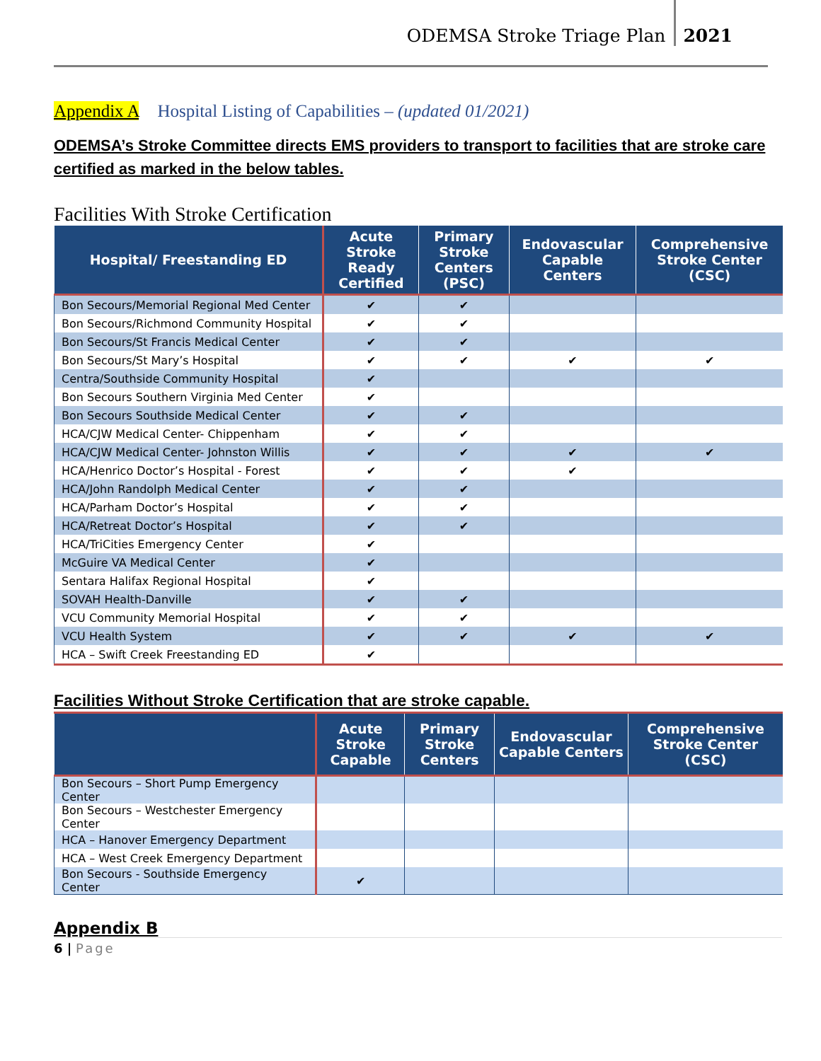ODEMSA Stroke Triage Plan 2021
Appendix A Hospital Listing of Capabilities – (updated 01/2021)
ODEMSA’s Stroke Committee directs EMS providers to transport to facilities that are stroke care certified as marked in the below tables.
Facilities With Stroke Certification
| Hospital/ Freestanding ED | Acute Stroke Ready Certified | Primary Stroke Centers (PSC) | Endovascular Capable Centers | Comprehensive Stroke Center (CSC) |
| --- | --- | --- | --- | --- |
| Bon Secours/Memorial Regional Med Center | ✔ | ✔ | | |
| Bon Secours/Richmond Community Hospital | ✔ | ✔ | | |
| Bon Secours/St Francis Medical Center | ✔ | ✔ | | |
| Bon Secours/St Mary’s Hospital | ✔ | ✔ | ✔ | ✔ |
| Centra/Southside Community Hospital | ✔ | | | |
| Bon Secours Southern Virginia Med Center | ✔ | | | |
| Bon Secours Southside Medical Center | ✔ | ✔ | | |
| HCA/CJW Medical Center- Chippenham | ✔ | ✔ | | |
| HCA/CJW Medical Center- Johnston Willis | ✔ | ✔ | ✔ | ✔ |
| HCA/Henrico Doctor’s Hospital - Forest | ✔ | ✔ | ✔ | |
| HCA/John Randolph Medical Center | ✔ | ✔ | | |
| HCA/Parham Doctor’s Hospital | ✔ | ✔ | | |
| HCA/Retreat Doctor’s Hospital | ✔ | ✔ | | |
| HCA/TriCities Emergency Center | ✔ | | | |
| McGuire VA Medical Center | ✔ | | | |
| Sentara Halifax Regional Hospital | ✔ | | | |
| SOVAH Health-Danville | ✔ | ✔ | | |
| VCU Community Memorial Hospital | ✔ | ✔ | | |
| VCU Health System | ✔ | ✔ | ✔ | ✔ |
| HCA – Swift Creek Freestanding ED | ✔ | | | |
Facilities Without Stroke Certification that are stroke capable.
| | Acute Stroke Capable | Primary Stroke Centers | Endovascular Capable Centers | Comprehensive Stroke Center (CSC) |
| --- | --- | --- | --- | --- |
| Bon Secours – Short Pump Emergency Center | | | | |
| Bon Secours – Westchester Emergency Center | | | | |
| HCA – Hanover Emergency Department | | | | |
| HCA – West Creek Emergency Department | | | | |
| Bon Secours - Southside Emergency Center | ✔ | | | |
Appendix B
6 | Page